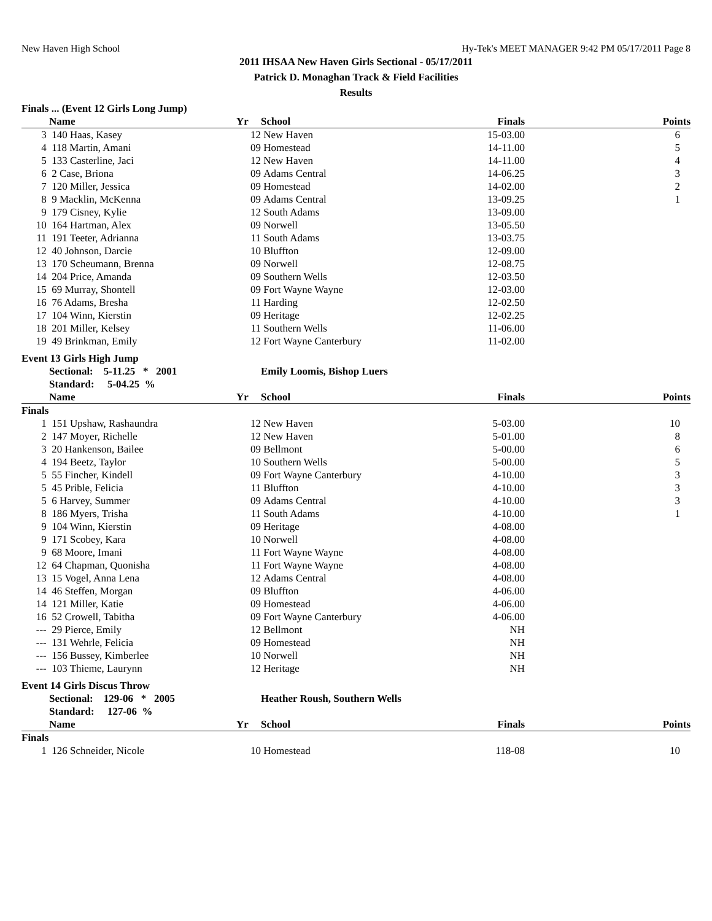New Haven High School Hy-Tek's MEET MANAGER 9:42 PM 05/17/2011 Page 8
2011 IHSAA New Haven Girls Sectional - 05/17/2011
Patrick D. Monaghan Track & Field Facilities
Results
Finals ... (Event 12 Girls Long Jump)
| | Name | Yr | School | Finals | Points |
| --- | --- | --- | --- | --- | --- |
| 3 | 140 Haas, Kasey | 12 | New Haven | 15-03.00 | 6 |
| 4 | 118 Martin, Amani | 09 | Homestead | 14-11.00 | 5 |
| 5 | 133 Casterline, Jaci | 12 | New Haven | 14-11.00 | 4 |
| 6 | 2 Case, Briona | 09 | Adams Central | 14-06.25 | 3 |
| 7 | 120 Miller, Jessica | 09 | Homestead | 14-02.00 | 2 |
| 8 | 9 Macklin, McKenna | 09 | Adams Central | 13-09.25 | 1 |
| 9 | 179 Cisney, Kylie | 12 | South Adams | 13-09.00 | |
| 10 | 164 Hartman, Alex | 09 | Norwell | 13-05.50 | |
| 11 | 191 Teeter, Adrianna | 11 | South Adams | 13-03.75 | |
| 12 | 40 Johnson, Darcie | 10 | Bluffton | 12-09.00 | |
| 13 | 170 Scheumann, Brenna | 09 | Norwell | 12-08.75 | |
| 14 | 204 Price, Amanda | 09 | Southern Wells | 12-03.50 | |
| 15 | 69 Murray, Shontell | 09 | Fort Wayne Wayne | 12-03.00 | |
| 16 | 76 Adams, Bresha | 11 | Harding | 12-02.50 | |
| 17 | 104 Winn, Kierstin | 09 | Heritage | 12-02.25 | |
| 18 | 201 Miller, Kelsey | 11 | Southern Wells | 11-06.00 | |
| 19 | 49 Brinkman, Emily | 12 | Fort Wayne Canterbury | 11-02.00 | |
Event 13 Girls High Jump
| | Sectional: 5-11.25 * 2001 | | Emily Loomis, Bishop Luers | | |
| | Standard: 5-04.25 % | | | | |
| | Name | Yr | School | Finals | Points |
| Finals | | | | | |
| 1 | 151 Upshaw, Rashaundra | 12 | New Haven | 5-03.00 | 10 |
| 2 | 147 Moyer, Richelle | 12 | New Haven | 5-01.00 | 8 |
| 3 | 20 Hankenson, Bailee | 09 | Bellmont | 5-00.00 | 6 |
| 4 | 194 Beetz, Taylor | 10 | Southern Wells | 5-00.00 | 5 |
| 5 | 55 Fincher, Kindell | 09 | Fort Wayne Canterbury | 4-10.00 | 3 |
| 5 | 45 Prible, Felicia | 11 | Bluffton | 4-10.00 | 3 |
| 5 | 6 Harvey, Summer | 09 | Adams Central | 4-10.00 | 3 |
| 8 | 186 Myers, Trisha | 11 | South Adams | 4-10.00 | 1 |
| 9 | 104 Winn, Kierstin | 09 | Heritage | 4-08.00 | |
| 9 | 171 Scobey, Kara | 10 | Norwell | 4-08.00 | |
| 9 | 68 Moore, Imani | 11 | Fort Wayne Wayne | 4-08.00 | |
| 12 | 64 Chapman, Quonisha | 11 | Fort Wayne Wayne | 4-08.00 | |
| 13 | 15 Vogel, Anna Lena | 12 | Adams Central | 4-08.00 | |
| 14 | 46 Steffen, Morgan | 09 | Bluffton | 4-06.00 | |
| 14 | 121 Miller, Katie | 09 | Homestead | 4-06.00 | |
| 16 | 52 Crowell, Tabitha | 09 | Fort Wayne Canterbury | 4-06.00 | |
| --- | 29 Pierce, Emily | 12 | Bellmont | NH | |
| --- | 131 Wehrle, Felicia | 09 | Homestead | NH | |
| --- | 156 Bussey, Kimberlee | 10 | Norwell | NH | |
| --- | 103 Thieme, Laurynn | 12 | Heritage | NH | |
Event 14 Girls Discus Throw
| | Sectional: 129-06 * 2005 | | Heather Roush, Southern Wells | | |
| | Standard: 127-06 % | | | | |
| | Name | Yr | School | Finals | Points |
| Finals | | | | | |
| 1 | 126 Schneider, Nicole | 10 | Homestead | 118-08 | 10 |